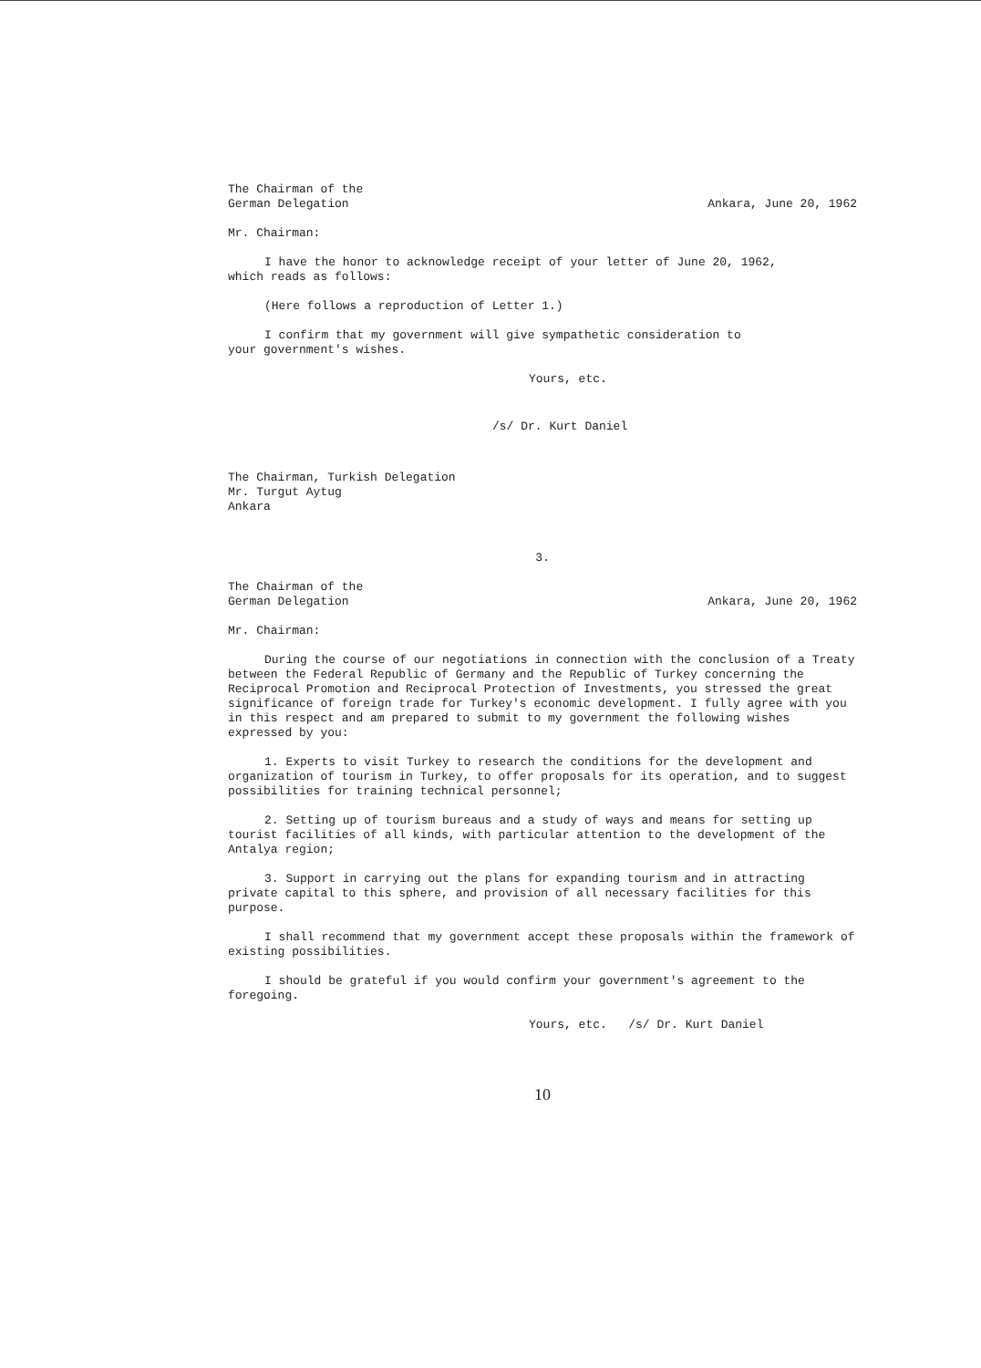The Chairman of the
German Delegation
Ankara, June 20, 1962
Mr. Chairman:
I have the honor to acknowledge receipt of your letter of June 20, 1962,
which reads as follows:
(Here follows a reproduction of Letter 1.)
I confirm that my government will give sympathetic consideration to
your government's wishes.
Yours, etc.
/s/ Dr. Kurt Daniel
The Chairman, Turkish Delegation
Mr. Turgut Aytug
Ankara
3.
The Chairman of the
German Delegation
Ankara, June 20, 1962
Mr. Chairman:
During the course of our negotiations in connection with the conclusion of a Treaty between the Federal Republic of Germany and the Republic of Turkey concerning the Reciprocal Promotion and Reciprocal Protection of Investments, you stressed the great significance of foreign trade for Turkey's economic development. I fully agree with you in this respect and am prepared to submit to my government the following wishes expressed by you:
1. Experts to visit Turkey to research the conditions for the development and organization of tourism in Turkey, to offer proposals for its operation, and to suggest possibilities for training technical personnel;
2. Setting up of tourism bureaus and a study of ways and means for setting up tourist facilities of all kinds, with particular attention to the development of the Antalya region;
3. Support in carrying out the plans for expanding tourism and in attracting private capital to this sphere, and provision of all necessary facilities for this purpose.
I shall recommend that my government accept these proposals within the framework of existing possibilities.
I should be grateful if you would confirm your government's agreement to the foregoing.
Yours, etc. /s/ Dr. Kurt Daniel
10